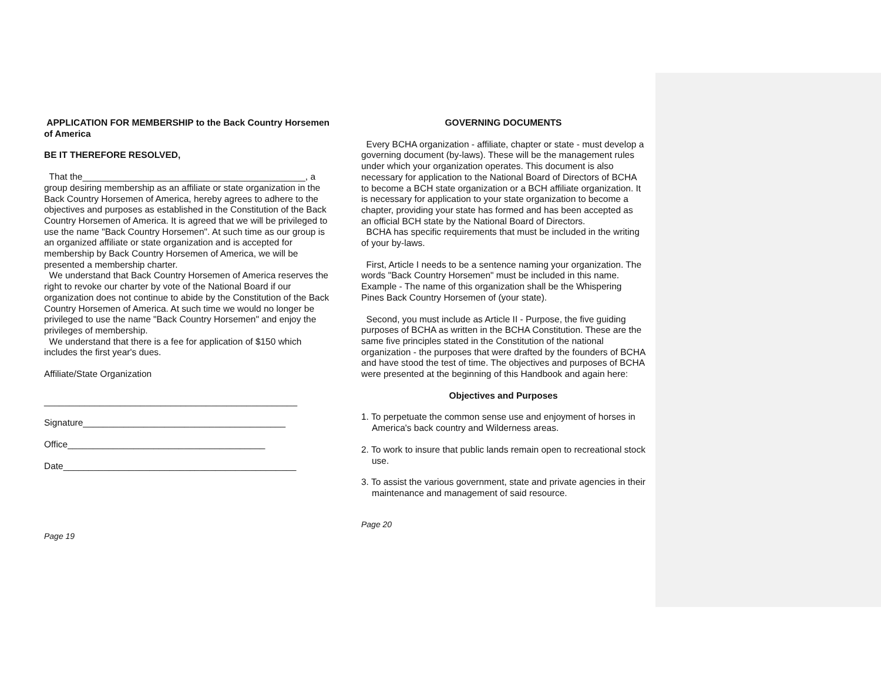APPLICATION FOR MEMBERSHIP to the Back Country Horsemen of America
BE IT THEREFORE RESOLVED,
That the____________________________________________, a group desiring membership as an affiliate or state organization in the Back Country Horsemen of America, hereby agrees to adhere to the objectives and purposes as established in the Constitution of the Back Country Horsemen of America. It is agreed that we will be privileged to use the name "Back Country Horsemen". At such time as our group is an organized affiliate or state organization and is accepted for membership by Back Country Horsemen of America, we will be presented a membership charter.
We understand that Back Country Horsemen of America reserves the right to revoke our charter by vote of the National Board if our organization does not continue to abide by the Constitution of the Back Country Horsemen of America. At such time we would no longer be privileged to use the name "Back Country Horsemen" and enjoy the privileges of membership.
We understand that there is a fee for application of $150 which includes the first year's dues.
Affiliate/State Organization
__________________________________________________
Signature________________________________________
Office_______________________________________
Date______________________________________________
Page 19
GOVERNING DOCUMENTS
Every BCHA organization - affiliate, chapter or state - must develop a governing document (by-laws). These will be the management rules under which your organization operates. This document is also necessary for application to the National Board of Directors of BCHA to become a BCH state organization or a BCH affiliate organization. It is necessary for application to your state organization to become a chapter, providing your state has formed and has been accepted as an official BCH state by the National Board of Directors.
BCHA has specific requirements that must be included in the writing of your by-laws.
First, Article I needs to be a sentence naming your organization. The words "Back Country Horsemen" must be included in this name. Example - The name of this organization shall be the Whispering Pines Back Country Horsemen of (your state).
Second, you must include as Article II - Purpose, the five guiding purposes of BCHA as written in the BCHA Constitution. These are the same five principles stated in the Constitution of the national organization - the purposes that were drafted by the founders of BCHA and have stood the test of time. The objectives and purposes of BCHA were presented at the beginning of this Handbook and again here:
Objectives and Purposes
1. To perpetuate the common sense use and enjoyment of horses in America's back country and Wilderness areas.
2. To work to insure that public lands remain open to recreational stock use.
3. To assist the various government, state and private agencies in their maintenance and management of said resource.
Page 20